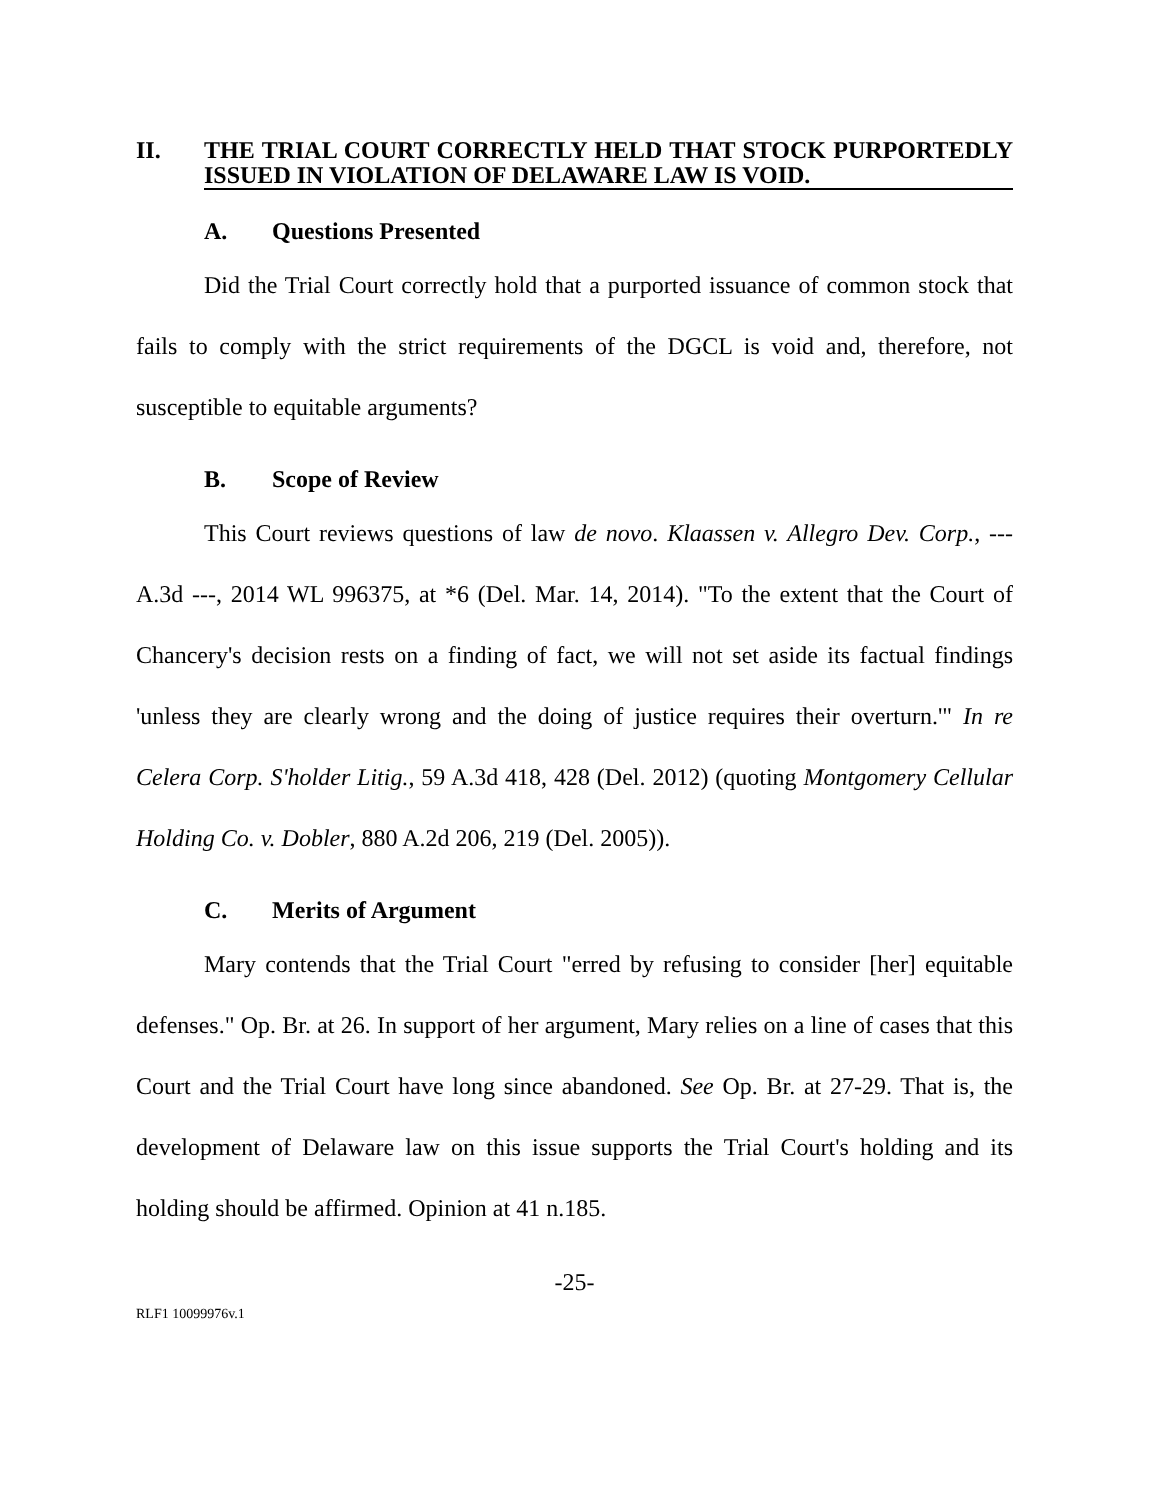II. THE TRIAL COURT CORRECTLY HELD THAT STOCK PURPORTEDLY ISSUED IN VIOLATION OF DELAWARE LAW IS VOID.
A. Questions Presented
Did the Trial Court correctly hold that a purported issuance of common stock that fails to comply with the strict requirements of the DGCL is void and, therefore, not susceptible to equitable arguments?
B. Scope of Review
This Court reviews questions of law de novo. Klaassen v. Allegro Dev. Corp., --- A.3d ---, 2014 WL 996375, at *6 (Del. Mar. 14, 2014). "To the extent that the Court of Chancery's decision rests on a finding of fact, we will not set aside its factual findings 'unless they are clearly wrong and the doing of justice requires their overturn.'" In re Celera Corp. S'holder Litig., 59 A.3d 418, 428 (Del. 2012) (quoting Montgomery Cellular Holding Co. v. Dobler, 880 A.2d 206, 219 (Del. 2005)).
C. Merits of Argument
Mary contends that the Trial Court "erred by refusing to consider [her] equitable defenses." Op. Br. at 26. In support of her argument, Mary relies on a line of cases that this Court and the Trial Court have long since abandoned. See Op. Br. at 27-29. That is, the development of Delaware law on this issue supports the Trial Court's holding and its holding should be affirmed. Opinion at 41 n.185.
-25-
RLF1 10099976v.1